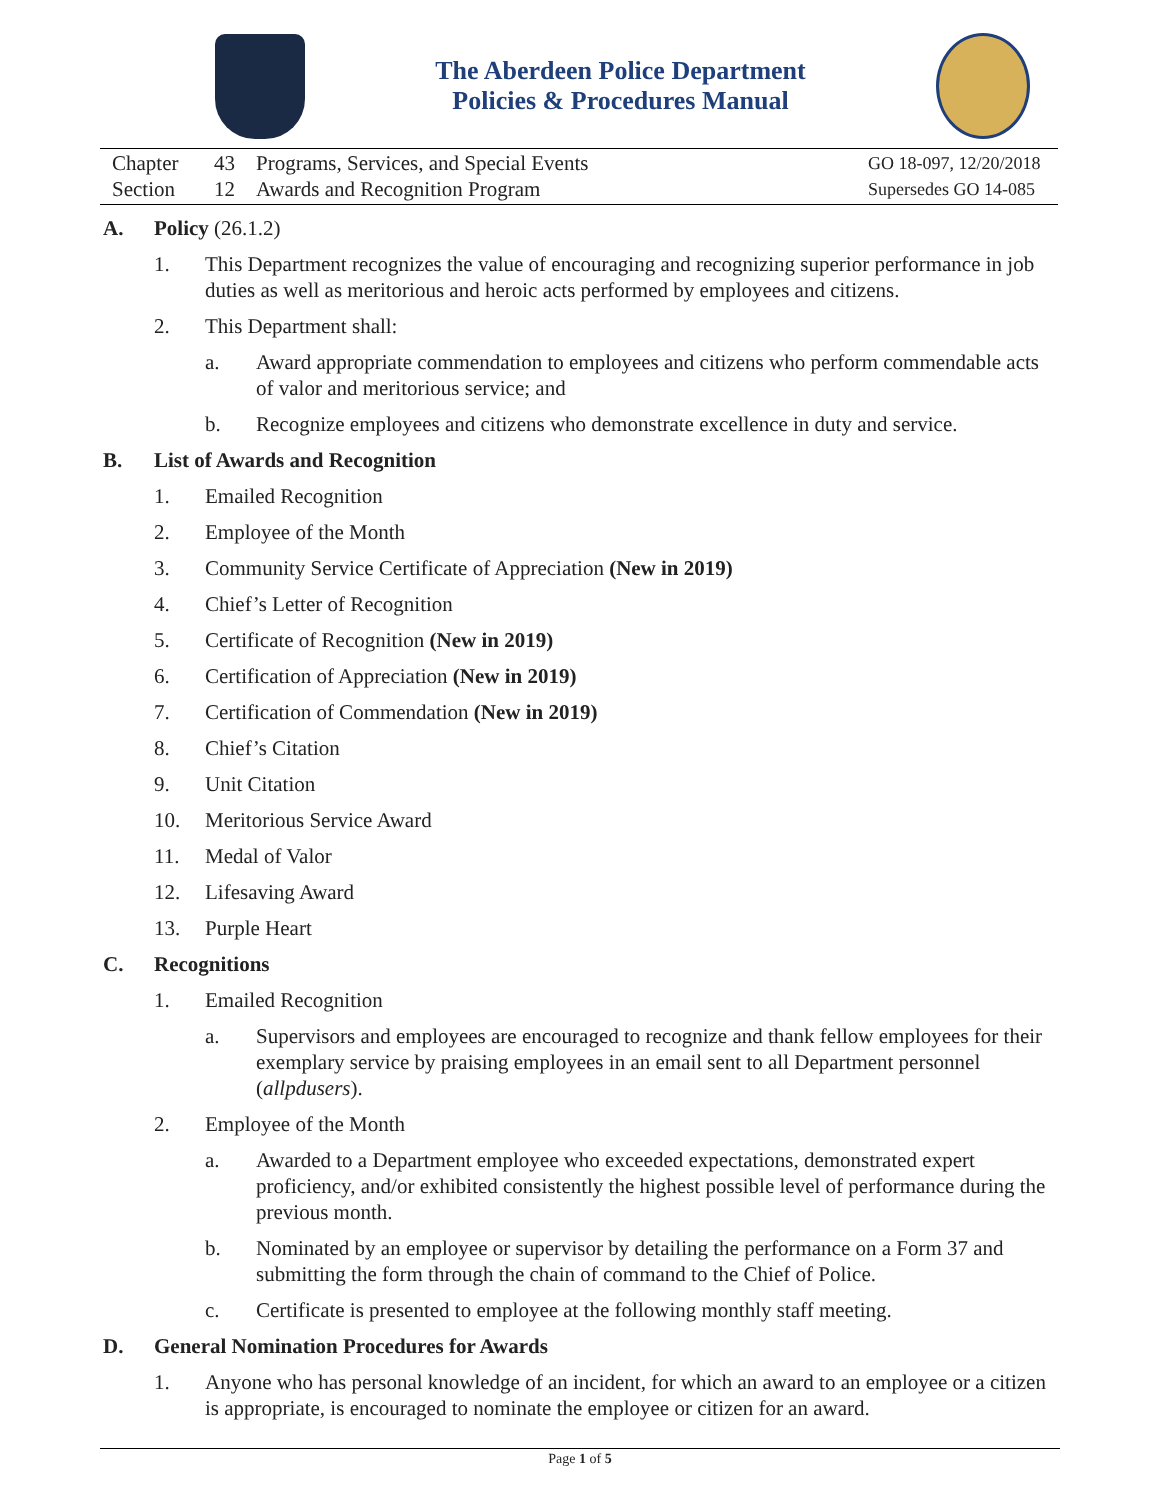The Aberdeen Police Department
Policies & Procedures Manual
Chapter 43 Programs, Services, and Special Events
Section 12 Awards and Recognition Program
GO 18-097, 12/20/2018
Supersedes GO 14-085
A. Policy (26.1.2)
1. This Department recognizes the value of encouraging and recognizing superior performance in job duties as well as meritorious and heroic acts performed by employees and citizens.
2. This Department shall:
a. Award appropriate commendation to employees and citizens who perform commendable acts of valor and meritorious service; and
b. Recognize employees and citizens who demonstrate excellence in duty and service.
B. List of Awards and Recognition
1. Emailed Recognition
2. Employee of the Month
3. Community Service Certificate of Appreciation (New in 2019)
4. Chief’s Letter of Recognition
5. Certificate of Recognition (New in 2019)
6. Certification of Appreciation (New in 2019)
7. Certification of Commendation (New in 2019)
8. Chief’s Citation
9. Unit Citation
10. Meritorious Service Award
11. Medal of Valor
12. Lifesaving Award
13. Purple Heart
C. Recognitions
1. Emailed Recognition
a. Supervisors and employees are encouraged to recognize and thank fellow employees for their exemplary service by praising employees in an email sent to all Department personnel (allpdusers).
2. Employee of the Month
a. Awarded to a Department employee who exceeded expectations, demonstrated expert proficiency, and/or exhibited consistently the highest possible level of performance during the previous month.
b. Nominated by an employee or supervisor by detailing the performance on a Form 37 and submitting the form through the chain of command to the Chief of Police.
c. Certificate is presented to employee at the following monthly staff meeting.
D. General Nomination Procedures for Awards
1. Anyone who has personal knowledge of an incident, for which an award to an employee or a citizen is appropriate, is encouraged to nominate the employee or citizen for an award.
Page 1 of 5